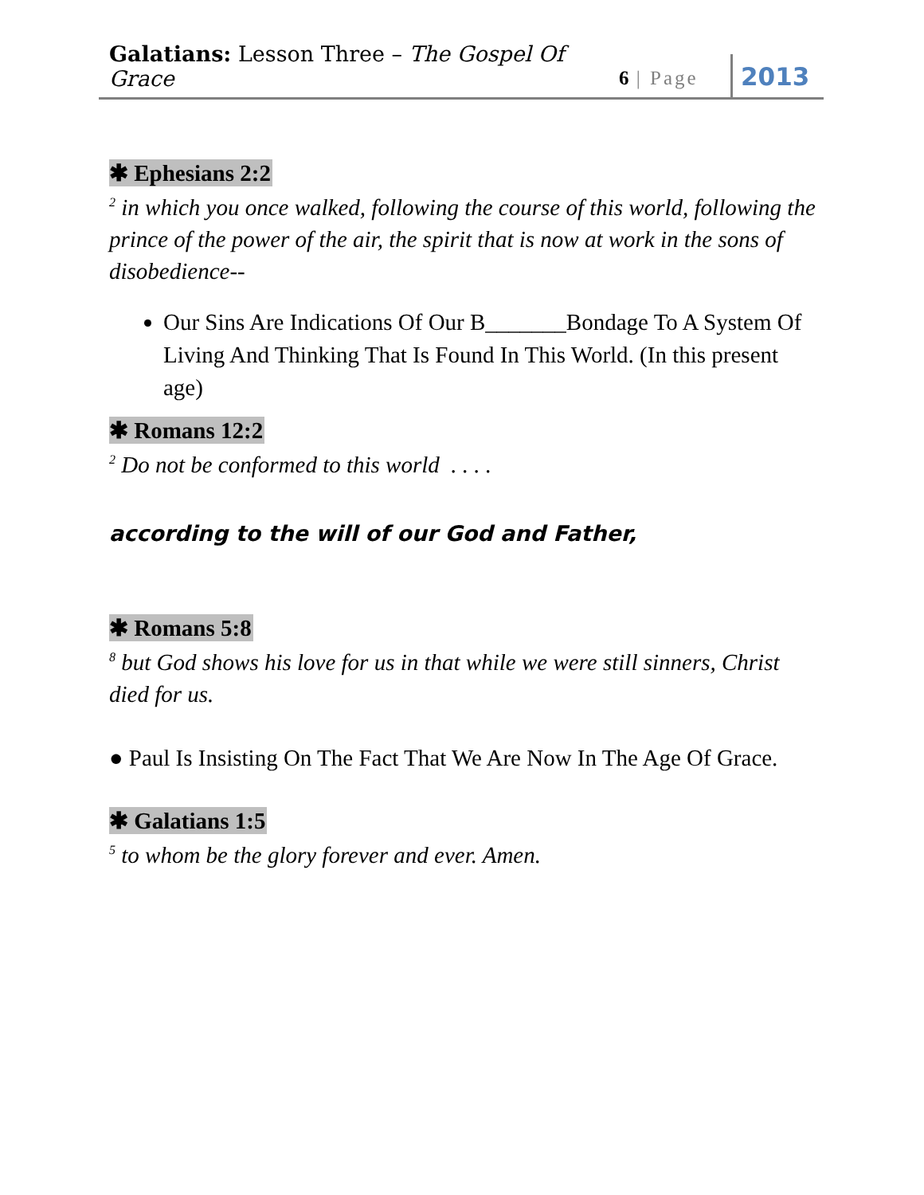Galatians: Lesson Three – The Gospel Of Grace
6 | Page
2013
✱ Ephesians 2:2
<sup>2</sup> in which you once walked, following the course of this world, following the prince of the power of the air, the spirit that is now at work in the sons of disobedience--
Our Sins Are Indications Of Our B_______Bondage To A System Of Living And Thinking That Is Found In This World. (In this present age)
✱ Romans 12:2
<sup>2</sup> Do not be conformed to this world . . . .
according to the will of our God and Father,
✱ Romans 5:8
<sup>8</sup> but God shows his love for us in that while we were still sinners, Christ died for us.
● Paul Is Insisting On The Fact That We Are Now In The Age Of Grace.
✱ Galatians 1:5
<sup>5</sup> to whom be the glory forever and ever. Amen.